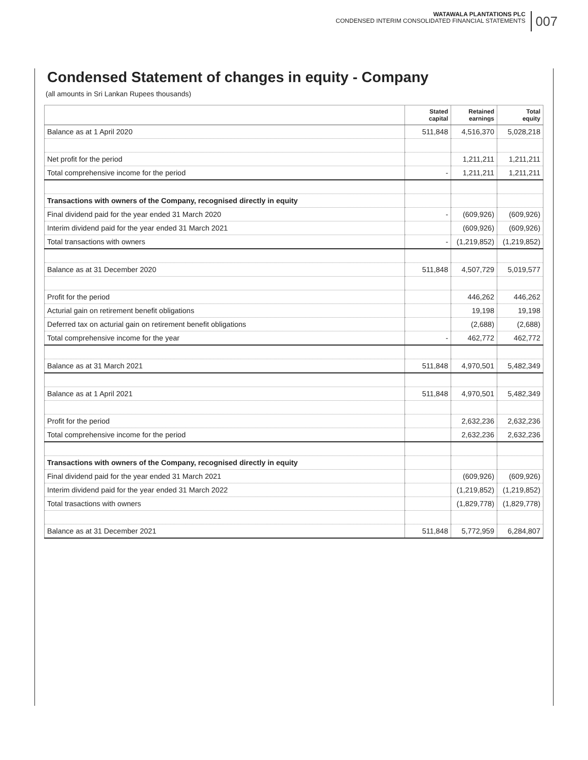WATAWALA PLANTATIONS PLC
CONDENSED INTERIM CONSOLIDATED FINANCIAL STATEMENTS
007
Condensed Statement of changes in equity - Company
(all amounts in Sri Lankan Rupees thousands)
| | Stated capital | Retained earnings | Total equity |
| --- | --- | --- | --- |
| Balance as at 1 April 2020 | 511,848 | 4,516,370 | 5,028,218 |
| Net profit for the period | | 1,211,211 | 1,211,211 |
| Total comprehensive income for the period | - | 1,211,211 | 1,211,211 |
| Transactions with owners of the Company, recognised directly in equity | | | |
| Final dividend paid for the year ended 31 March 2020 | - | (609,926) | (609,926) |
| Interim dividend paid for the year ended 31 March 2021 | | (609,926) | (609,926) |
| Total transactions with owners | - | (1,219,852) | (1,219,852) |
| Balance as at 31 December 2020 | 511,848 | 4,507,729 | 5,019,577 |
| Profit for the period | | 446,262 | 446,262 |
| Acturial gain on retirement benefit obligations | | 19,198 | 19,198 |
| Deferred tax on acturial gain on retirement benefit obligations | | (2,688) | (2,688) |
| Total comprehensive income for the year | - | 462,772 | 462,772 |
| Balance as at 31 March 2021 | 511,848 | 4,970,501 | 5,482,349 |
| Balance as at 1 April 2021 | 511,848 | 4,970,501 | 5,482,349 |
| Profit for the period | | 2,632,236 | 2,632,236 |
| Total comprehensive income for the period | | 2,632,236 | 2,632,236 |
| Transactions with owners of the Company, recognised directly in equity | | | |
| Final dividend paid for the year ended 31 March 2021 | | (609,926) | (609,926) |
| Interim dividend paid for the year ended 31 March 2022 | | (1,219,852) | (1,219,852) |
| Total trasactions with owners | | (1,829,778) | (1,829,778) |
| Balance as at 31 December 2021 | 511,848 | 5,772,959 | 6,284,807 |